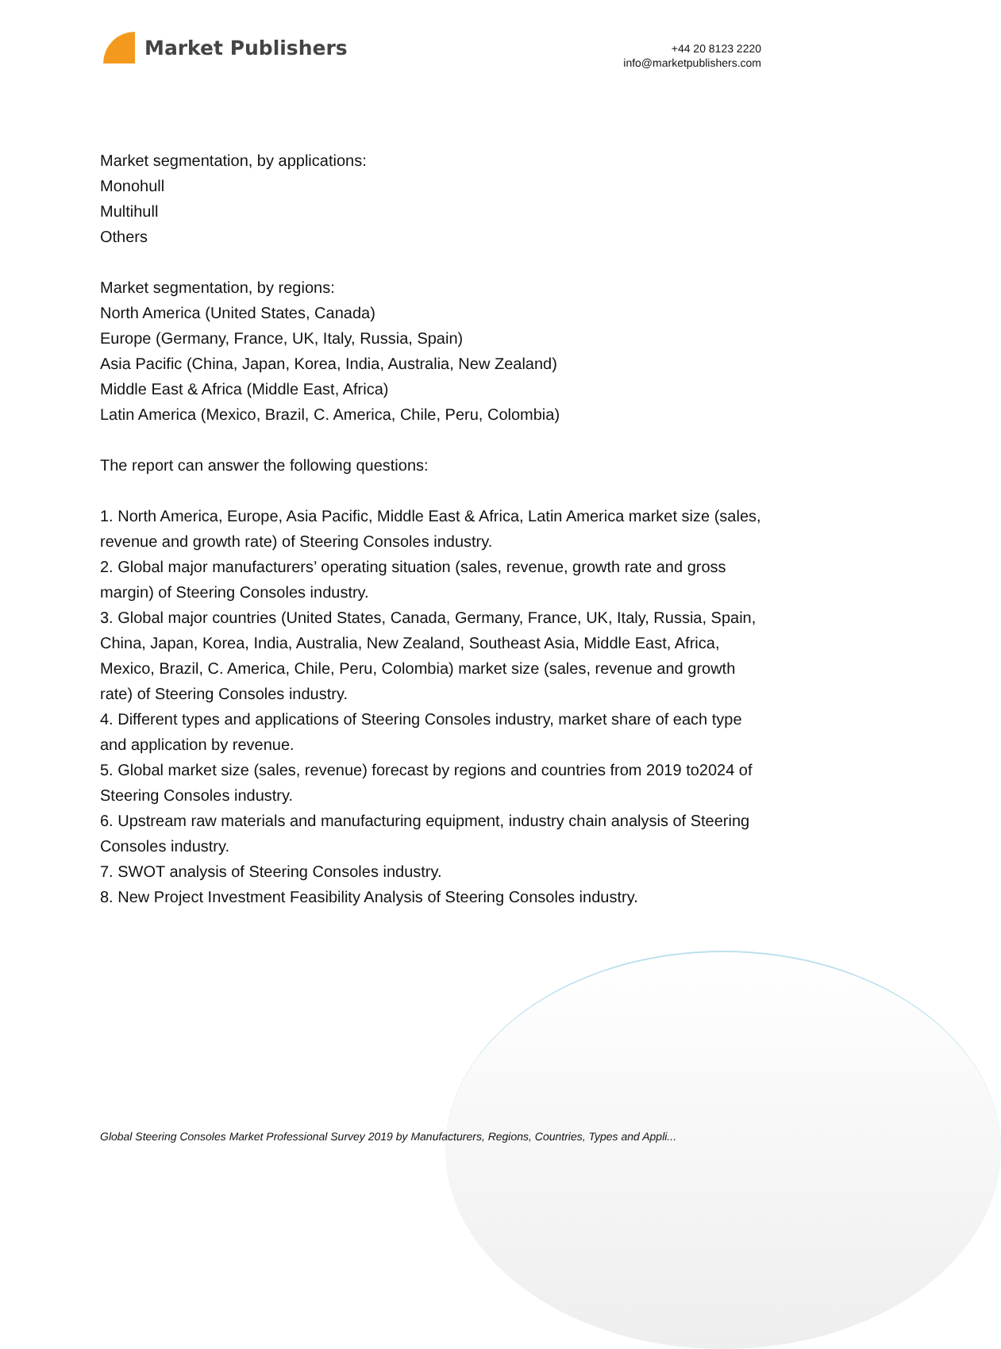Market Publishers
+44 20 8123 2220
info@marketpublishers.com
Market segmentation, by applications:
Monohull
Multihull
Others
Market segmentation, by regions:
North America (United States, Canada)
Europe (Germany, France, UK, Italy, Russia, Spain)
Asia Pacific (China, Japan, Korea, India, Australia, New Zealand)
Middle East & Africa (Middle East, Africa)
Latin America (Mexico, Brazil, C. America, Chile, Peru, Colombia)
The report can answer the following questions:
1. North America, Europe, Asia Pacific, Middle East & Africa, Latin America market size (sales, revenue and growth rate) of Steering Consoles industry.
2. Global major manufacturers’ operating situation (sales, revenue, growth rate and gross margin) of Steering Consoles industry.
3. Global major countries (United States, Canada, Germany, France, UK, Italy, Russia, Spain, China, Japan, Korea, India, Australia, New Zealand, Southeast Asia, Middle East, Africa, Mexico, Brazil, C. America, Chile, Peru, Colombia) market size (sales, revenue and growth rate) of Steering Consoles industry.
4. Different types and applications of Steering Consoles industry, market share of each type and application by revenue.
5. Global market size (sales, revenue) forecast by regions and countries from 2019 to2024 of Steering Consoles industry.
6. Upstream raw materials and manufacturing equipment, industry chain analysis of Steering Consoles industry.
7. SWOT analysis of Steering Consoles industry.
8. New Project Investment Feasibility Analysis of Steering Consoles industry.
Global Steering Consoles Market Professional Survey 2019 by Manufacturers, Regions, Countries, Types and Appli...